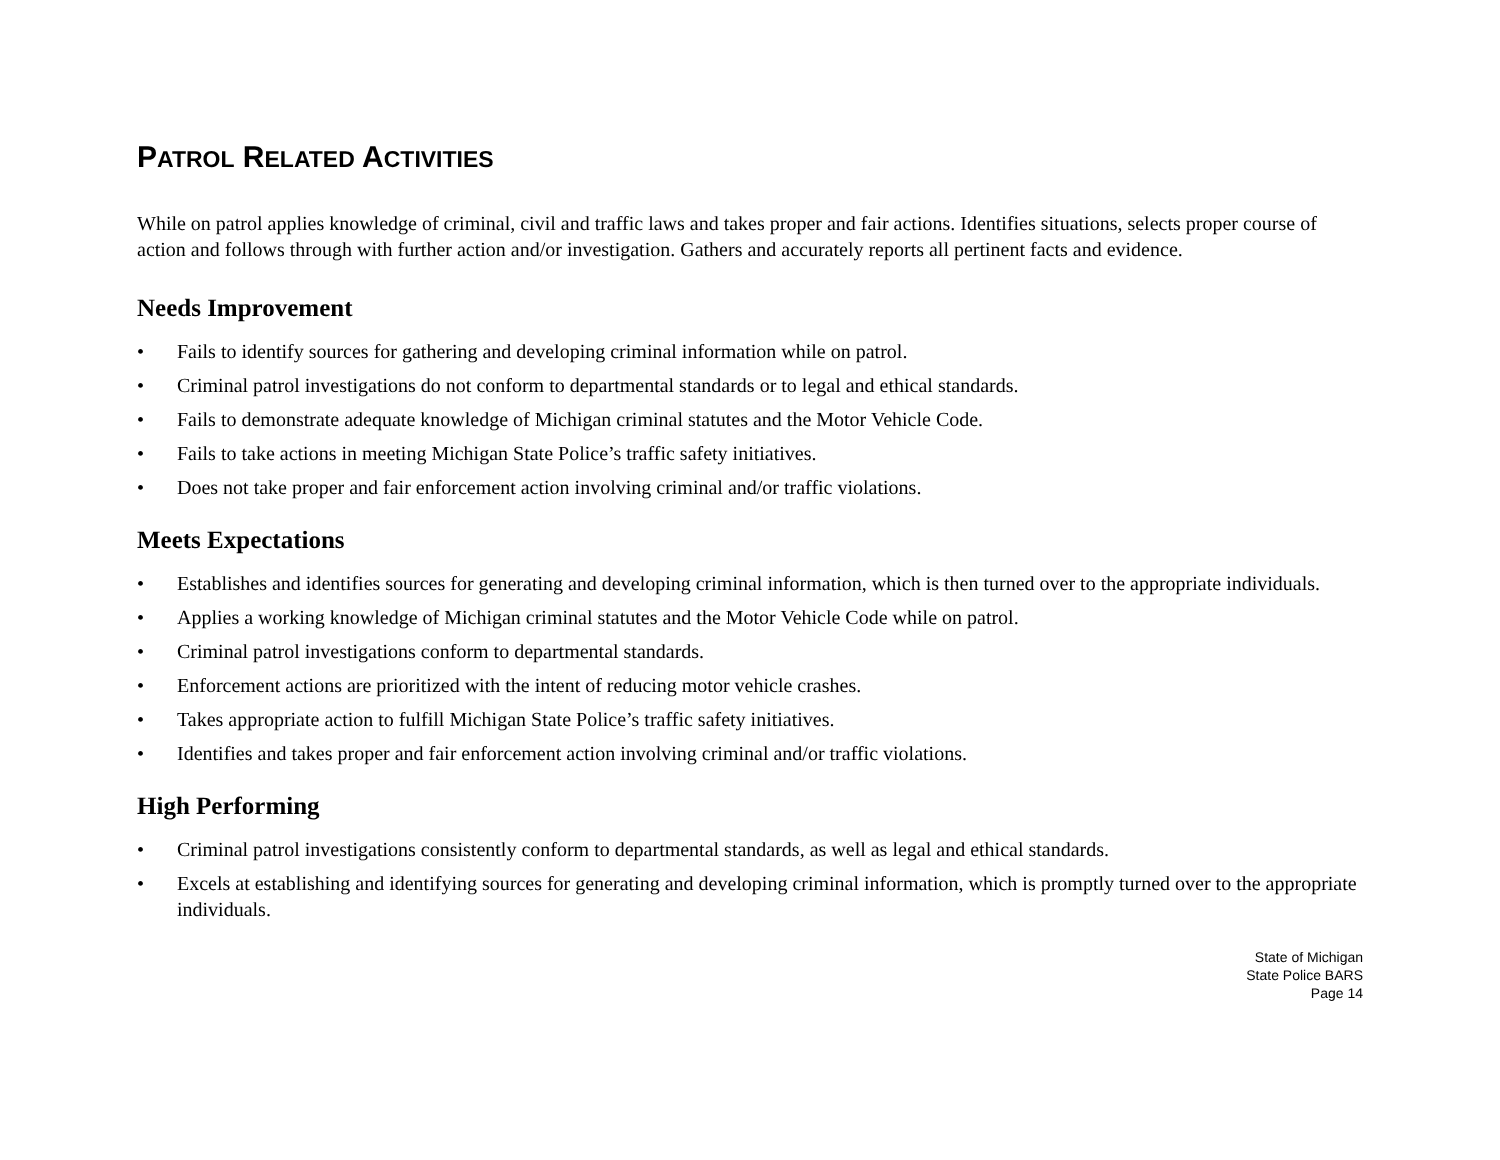PATROL RELATED ACTIVITIES
While on patrol applies knowledge of criminal, civil and traffic laws and takes proper and fair actions. Identifies situations, selects proper course of action and follows through with further action and/or investigation. Gathers and accurately reports all pertinent facts and evidence.
Needs Improvement
• Fails to identify sources for gathering and developing criminal information while on patrol.
• Criminal patrol investigations do not conform to departmental standards or to legal and ethical standards.
• Fails to demonstrate adequate knowledge of Michigan criminal statutes and the Motor Vehicle Code.
• Fails to take actions in meeting Michigan State Police’s traffic safety initiatives.
• Does not take proper and fair enforcement action involving criminal and/or traffic violations.
Meets Expectations
• Establishes and identifies sources for generating and developing criminal information, which is then turned over to the appropriate individuals.
• Applies a working knowledge of Michigan criminal statutes and the Motor Vehicle Code while on patrol.
• Criminal patrol investigations conform to departmental standards.
• Enforcement actions are prioritized with the intent of reducing motor vehicle crashes.
• Takes appropriate action to fulfill Michigan State Police’s traffic safety initiatives.
• Identifies and takes proper and fair enforcement action involving criminal and/or traffic violations.
High Performing
• Criminal patrol investigations consistently conform to departmental standards, as well as legal and ethical standards.
• Excels at establishing and identifying sources for generating and developing criminal information, which is promptly turned over to the appropriate individuals.
State of Michigan
State Police BARS
Page 14